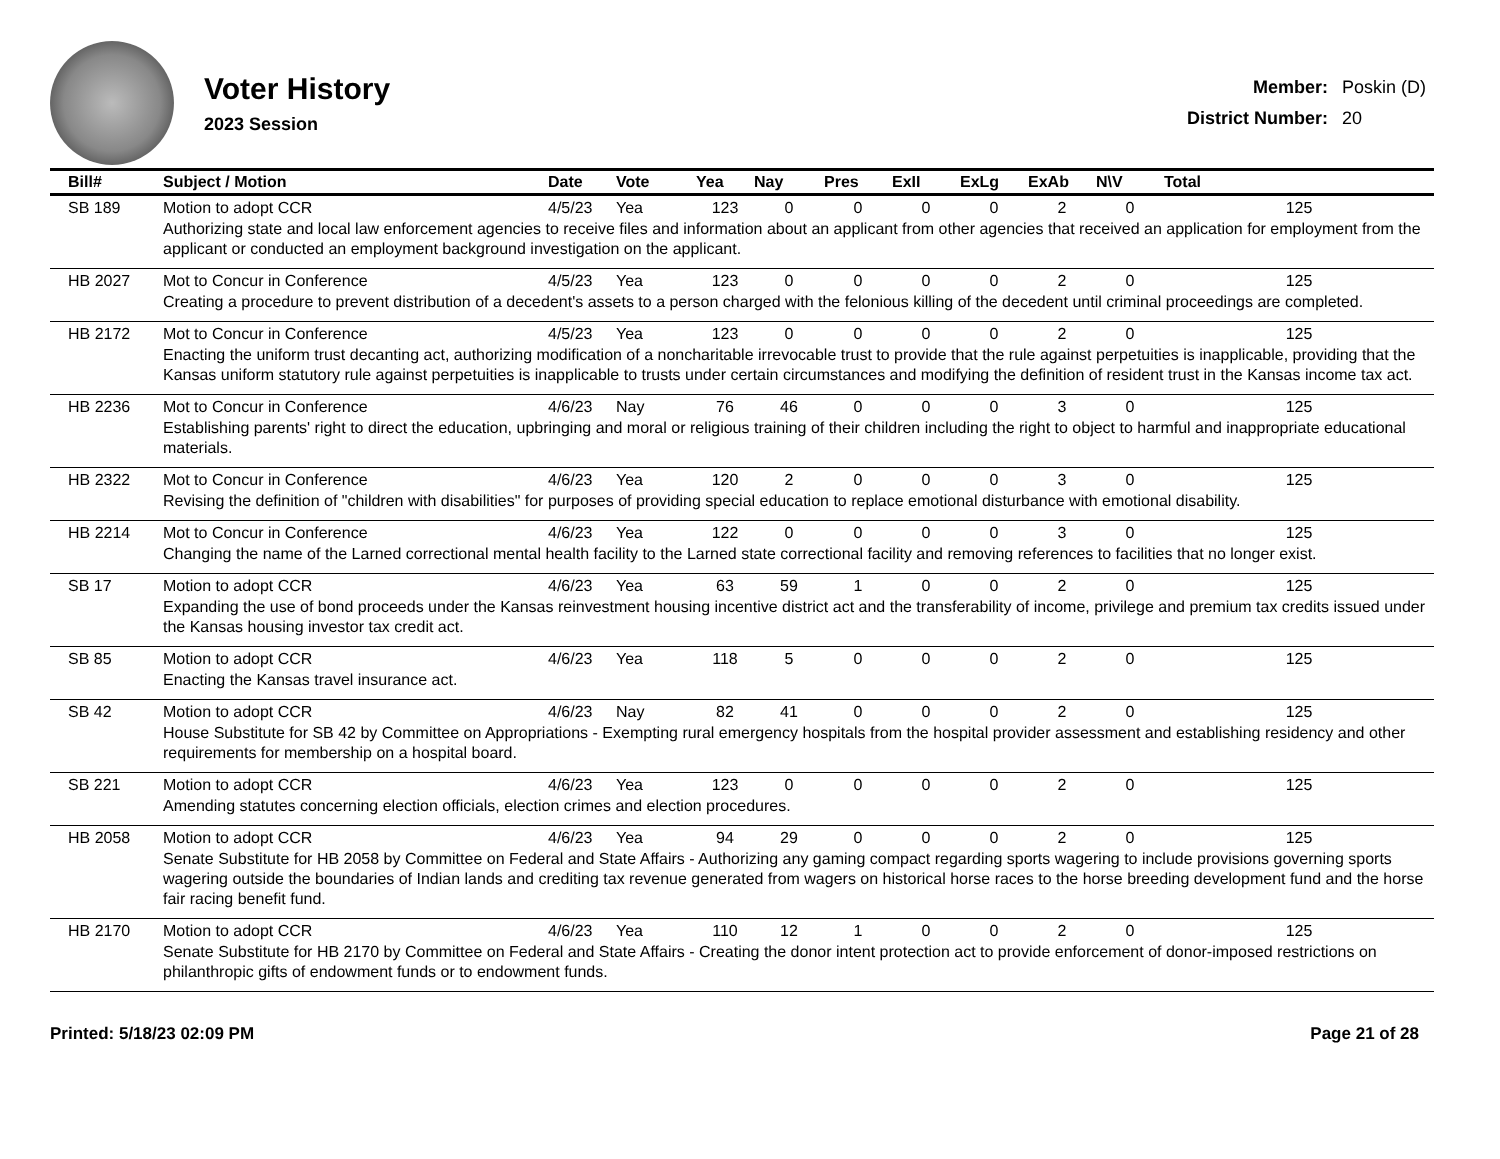Voter History
2023 Session
| Member: | Poskin (D) |
| District Number: | 20 |
| Bill# | Subject / Motion | Date | Vote | Yea | Nay | Pres | ExII | ExLg | ExAb | N\V | Total |
| --- | --- | --- | --- | --- | --- | --- | --- | --- | --- | --- | --- |
| SB 189 | Motion to adopt CCR | 4/5/23 | Yea | 123 | 0 | 0 | 0 | 0 | 2 | 0 | 125 |
| | Authorizing state and local law enforcement agencies to receive files and information about an applicant from other agencies that received an application for employment from the applicant or conducted an employment background investigation on the applicant. | | | | | | | | | | |
| HB 2027 | Mot to Concur in Conference | 4/5/23 | Yea | 123 | 0 | 0 | 0 | 0 | 2 | 0 | 125 |
| | Creating a procedure to prevent distribution of a decedent's assets to a person charged with the felonious killing of the decedent until criminal proceedings are completed. | | | | | | | | | | |
| HB 2172 | Mot to Concur in Conference | 4/5/23 | Yea | 123 | 0 | 0 | 0 | 0 | 2 | 0 | 125 |
| | Enacting the uniform trust decanting act, authorizing modification of a noncharitable irrevocable trust to provide that the rule against perpetuities is inapplicable, providing that the Kansas uniform statutory rule against perpetuities is inapplicable to trusts under certain circumstances and modifying the definition of resident trust in the Kansas income tax act. | | | | | | | | | | |
| HB 2236 | Mot to Concur in Conference | 4/6/23 | Nay | 76 | 46 | 0 | 0 | 0 | 3 | 0 | 125 |
| | Establishing parents' right to direct the education, upbringing and moral or religious training of their children including the right to object to harmful and inappropriate educational materials. | | | | | | | | | | |
| HB 2322 | Mot to Concur in Conference | 4/6/23 | Yea | 120 | 2 | 0 | 0 | 0 | 3 | 0 | 125 |
| | Revising the definition of "children with disabilities" for purposes of providing special education to replace emotional disturbance with emotional disability. | | | | | | | | | | |
| HB 2214 | Mot to Concur in Conference | 4/6/23 | Yea | 122 | 0 | 0 | 0 | 0 | 3 | 0 | 125 |
| | Changing the name of the Larned correctional mental health facility to the Larned state correctional facility and removing references to facilities that no longer exist. | | | | | | | | | | |
| SB 17 | Motion to adopt CCR | 4/6/23 | Yea | 63 | 59 | 1 | 0 | 0 | 2 | 0 | 125 |
| | Expanding the use of bond proceeds under the Kansas reinvestment housing incentive district act and the transferability of income, privilege and premium tax credits issued under the Kansas housing investor tax credit act. | | | | | | | | | | |
| SB 85 | Motion to adopt CCR | 4/6/23 | Yea | 118 | 5 | 0 | 0 | 0 | 2 | 0 | 125 |
| | Enacting the Kansas travel insurance act. | | | | | | | | | | |
| SB 42 | Motion to adopt CCR | 4/6/23 | Nay | 82 | 41 | 0 | 0 | 0 | 2 | 0 | 125 |
| | House Substitute for SB 42 by Committee on Appropriations - Exempting rural emergency hospitals from the hospital provider assessment and establishing residency and other requirements for membership on a hospital board. | | | | | | | | | | |
| SB 221 | Motion to adopt CCR | 4/6/23 | Yea | 123 | 0 | 0 | 0 | 0 | 2 | 0 | 125 |
| | Amending statutes concerning election officials, election crimes and election procedures. | | | | | | | | | | |
| HB 2058 | Motion to adopt CCR | 4/6/23 | Yea | 94 | 29 | 0 | 0 | 0 | 2 | 0 | 125 |
| | Senate Substitute for HB 2058 by Committee on Federal and State Affairs - Authorizing any gaming compact regarding sports wagering to include provisions governing sports wagering outside the boundaries of Indian lands and crediting tax revenue generated from wagers on historical horse races to the horse breeding development fund and the horse fair racing benefit fund. | | | | | | | | | | |
| HB 2170 | Motion to adopt CCR | 4/6/23 | Yea | 110 | 12 | 1 | 0 | 0 | 2 | 0 | 125 |
| | Senate Substitute for HB 2170 by Committee on Federal and State Affairs - Creating the donor intent protection act to provide enforcement of donor-imposed restrictions on philanthropic gifts of endowment funds or to endowment funds. | | | | | | | | | | |
Printed: 5/18/23 02:09 PM Page 21 of 28